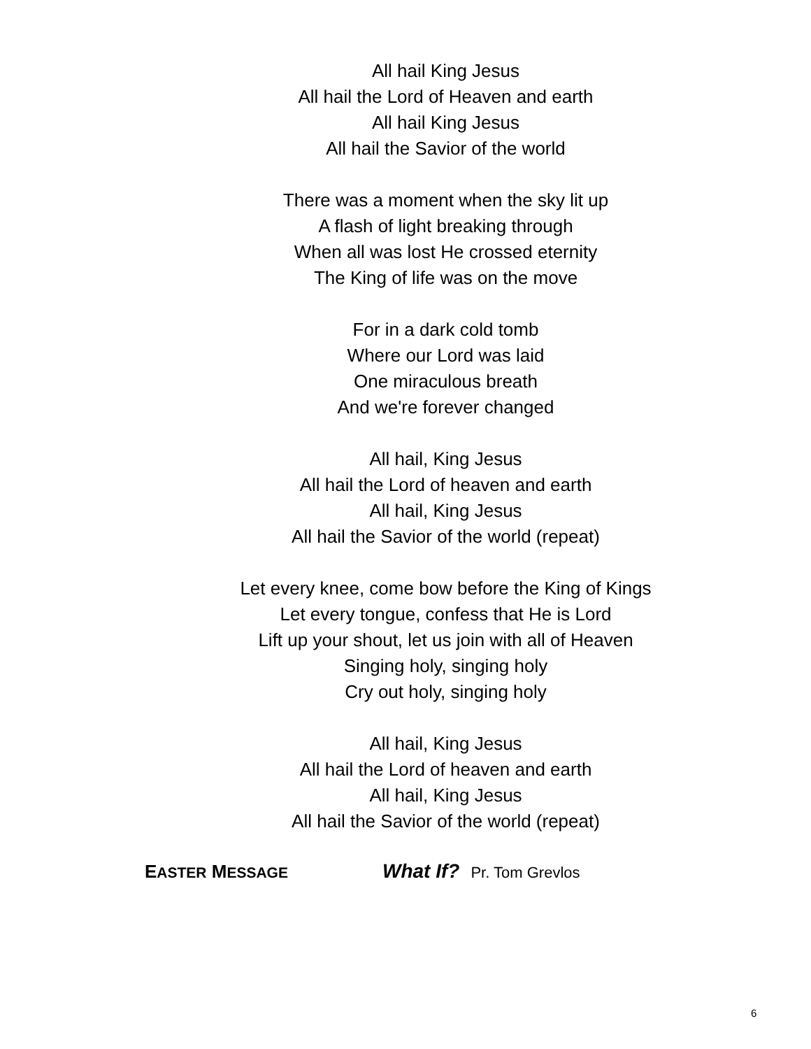All hail King Jesus
All hail the Lord of Heaven and earth
All hail King Jesus
All hail the Savior of the world
There was a moment when the sky lit up
A flash of light breaking through
When all was lost He crossed eternity
The King of life was on the move
For in a dark cold tomb
Where our Lord was laid
One miraculous breath
And we're forever changed
All hail, King Jesus
All hail the Lord of heaven and earth
All hail, King Jesus
All hail the Savior of the world (repeat)
Let every knee, come bow before the King of Kings
Let every tongue, confess that He is Lord
Lift up your shout, let us join with all of Heaven
Singing holy, singing holy
Cry out holy, singing holy
All hail, King Jesus
All hail the Lord of heaven and earth
All hail, King Jesus
All hail the Savior of the world (repeat)
EASTER MESSAGE What If? Pr. Tom Grevlos
6